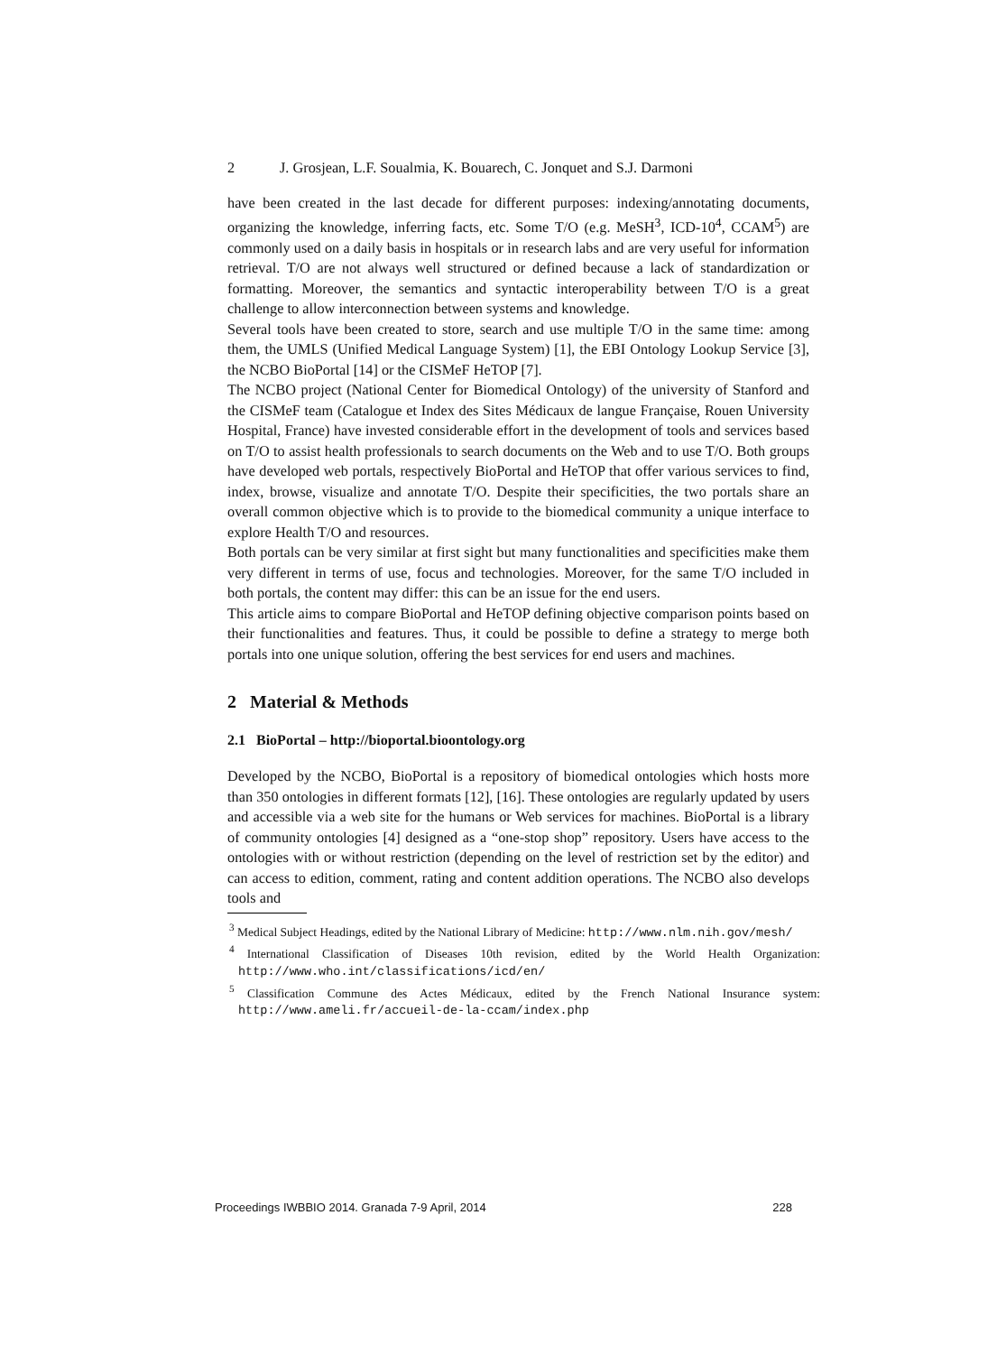2 J. Grosjean, L.F. Soualmia, K. Bouarech, C. Jonquet and S.J. Darmoni
have been created in the last decade for different purposes: indexing/annotating documents, organizing the knowledge, inferring facts, etc. Some T/O (e.g. MeSH<sup>3</sup>, ICD-10<sup>4</sup>, CCAM<sup>5</sup>) are commonly used on a daily basis in hospitals or in research labs and are very useful for information retrieval. T/O are not always well structured or defined because a lack of standardization or formatting. Moreover, the semantics and syntactic interoperability between T/O is a great challenge to allow interconnection between systems and knowledge.
Several tools have been created to store, search and use multiple T/O in the same time: among them, the UMLS (Unified Medical Language System) [1], the EBI Ontology Lookup Service [3], the NCBO BioPortal [14] or the CISMeF HeTOP [7].
The NCBO project (National Center for Biomedical Ontology) of the university of Stanford and the CISMeF team (Catalogue et Index des Sites Médicaux de langue Française, Rouen University Hospital, France) have invested considerable effort in the development of tools and services based on T/O to assist health professionals to search documents on the Web and to use T/O. Both groups have developed web portals, respectively BioPortal and HeTOP that offer various services to find, index, browse, visualize and annotate T/O. Despite their specificities, the two portals share an overall common objective which is to provide to the biomedical community a unique interface to explore Health T/O and resources.
Both portals can be very similar at first sight but many functionalities and specificities make them very different in terms of use, focus and technologies. Moreover, for the same T/O included in both portals, the content may differ: this can be an issue for the end users.
This article aims to compare BioPortal and HeTOP defining objective comparison points based on their functionalities and features. Thus, it could be possible to define a strategy to merge both portals into one unique solution, offering the best services for end users and machines.
2 Material & Methods
2.1 BioPortal – http://bioportal.bioontology.org
Developed by the NCBO, BioPortal is a repository of biomedical ontologies which hosts more than 350 ontologies in different formats [12], [16]. These ontologies are regularly updated by users and accessible via a web site for the humans or Web services for machines. BioPortal is a library of community ontologies [4] designed as a “one-stop shop” repository. Users have access to the ontologies with or without restriction (depending on the level of restriction set by the editor) and can access to edition, comment, rating and content addition operations. The NCBO also develops tools and
<sup>3</sup> Medical Subject Headings, edited by the National Library of Medicine: http://www.nlm.nih.gov/mesh/
<sup>4</sup> International Classification of Diseases 10th revision, edited by the World Health Organization: http://www.who.int/classifications/icd/en/
<sup>5</sup> Classification Commune des Actes Médicaux, edited by the French National Insurance system: http://www.ameli.fr/accueil-de-la-ccam/index.php
Proceedings IWBBIO 2014. Granada 7-9 April, 2014 228